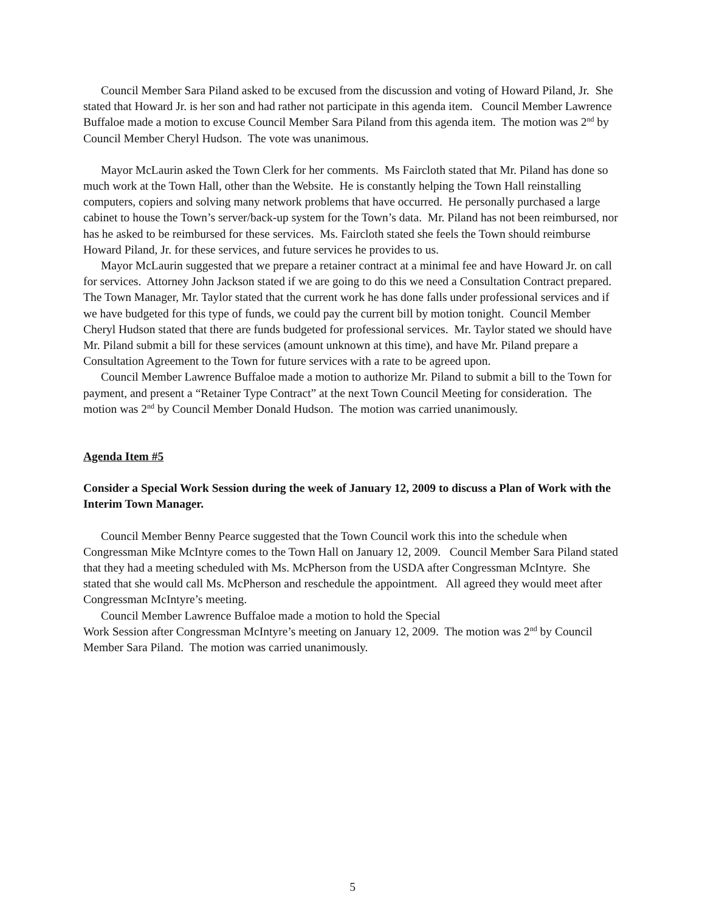Council Member Sara Piland asked to be excused from the discussion and voting of Howard Piland, Jr. She stated that Howard Jr. is her son and had rather not participate in this agenda item. Council Member Lawrence Buffaloe made a motion to excuse Council Member Sara Piland from this agenda item. The motion was 2<sup>nd</sup> by Council Member Cheryl Hudson. The vote was unanimous.
Mayor McLaurin asked the Town Clerk for her comments. Ms Faircloth stated that Mr. Piland has done so much work at the Town Hall, other than the Website. He is constantly helping the Town Hall reinstalling computers, copiers and solving many network problems that have occurred. He personally purchased a large cabinet to house the Town’s server/back-up system for the Town’s data. Mr. Piland has not been reimbursed, nor has he asked to be reimbursed for these services. Ms. Faircloth stated she feels the Town should reimburse Howard Piland, Jr. for these services, and future services he provides to us.
Mayor McLaurin suggested that we prepare a retainer contract at a minimal fee and have Howard Jr. on call for services. Attorney John Jackson stated if we are going to do this we need a Consultation Contract prepared. The Town Manager, Mr. Taylor stated that the current work he has done falls under professional services and if we have budgeted for this type of funds, we could pay the current bill by motion tonight. Council Member Cheryl Hudson stated that there are funds budgeted for professional services. Mr. Taylor stated we should have Mr. Piland submit a bill for these services (amount unknown at this time), and have Mr. Piland prepare a Consultation Agreement to the Town for future services with a rate to be agreed upon.
Council Member Lawrence Buffaloe made a motion to authorize Mr. Piland to submit a bill to the Town for payment, and present a “Retainer Type Contract” at the next Town Council Meeting for consideration. The motion was 2<sup>nd</sup> by Council Member Donald Hudson. The motion was carried unanimously.
Agenda Item #5
Consider a Special Work Session during the week of January 12, 2009 to discuss a Plan of Work with the Interim Town Manager.
Council Member Benny Pearce suggested that the Town Council work this into the schedule when Congressman Mike McIntyre comes to the Town Hall on January 12, 2009. Council Member Sara Piland stated that they had a meeting scheduled with Ms. McPherson from the USDA after Congressman McIntyre. She stated that she would call Ms. McPherson and reschedule the appointment. All agreed they would meet after Congressman McIntyre’s meeting.
Council Member Lawrence Buffaloe made a motion to hold the Special
Work Session after Congressman McIntyre’s meeting on January 12, 2009. The motion was 2<sup>nd</sup> by Council Member Sara Piland. The motion was carried unanimously.
5